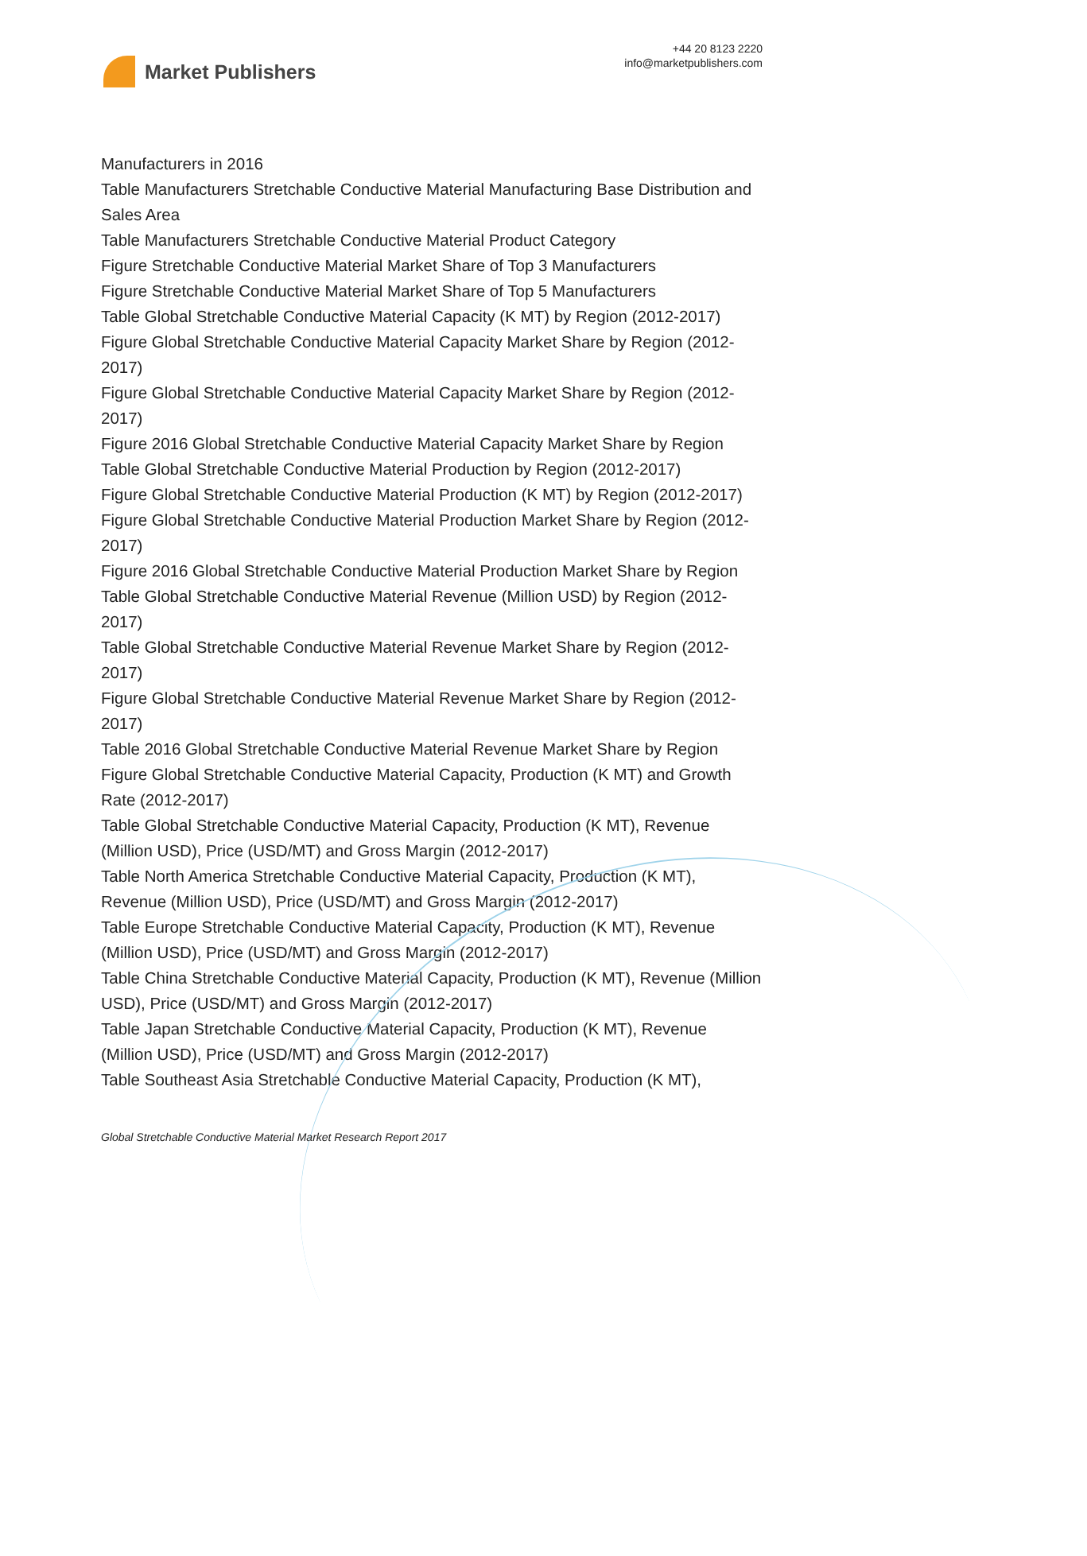Market Publishers
+44 20 8123 2220
info@marketpublishers.com
Manufacturers in 2016
Table Manufacturers Stretchable Conductive Material Manufacturing Base Distribution and Sales Area
Table Manufacturers Stretchable Conductive Material Product Category
Figure Stretchable Conductive Material Market Share of Top 3 Manufacturers
Figure Stretchable Conductive Material Market Share of Top 5 Manufacturers
Table Global Stretchable Conductive Material Capacity (K MT) by Region (2012-2017)
Figure Global Stretchable Conductive Material Capacity Market Share by Region (2012-2017)
Figure Global Stretchable Conductive Material Capacity Market Share by Region (2012-2017)
Figure 2016 Global Stretchable Conductive Material Capacity Market Share by Region
Table Global Stretchable Conductive Material Production by Region (2012-2017)
Figure Global Stretchable Conductive Material Production (K MT) by Region (2012-2017)
Figure Global Stretchable Conductive Material Production Market Share by Region (2012-2017)
Figure 2016 Global Stretchable Conductive Material Production Market Share by Region
Table Global Stretchable Conductive Material Revenue (Million USD) by Region (2012-2017)
Table Global Stretchable Conductive Material Revenue Market Share by Region (2012-2017)
Figure Global Stretchable Conductive Material Revenue Market Share by Region (2012-2017)
Table 2016 Global Stretchable Conductive Material Revenue Market Share by Region
Figure Global Stretchable Conductive Material Capacity, Production (K MT) and Growth Rate (2012-2017)
Table Global Stretchable Conductive Material Capacity, Production (K MT), Revenue (Million USD), Price (USD/MT) and Gross Margin (2012-2017)
Table North America Stretchable Conductive Material Capacity, Production (K MT), Revenue (Million USD), Price (USD/MT) and Gross Margin (2012-2017)
Table Europe Stretchable Conductive Material Capacity, Production (K MT), Revenue (Million USD), Price (USD/MT) and Gross Margin (2012-2017)
Table China Stretchable Conductive Material Capacity, Production (K MT), Revenue (Million USD), Price (USD/MT) and Gross Margin (2012-2017)
Table Japan Stretchable Conductive Material Capacity, Production (K MT), Revenue (Million USD), Price (USD/MT) and Gross Margin (2012-2017)
Table Southeast Asia Stretchable Conductive Material Capacity, Production (K MT),
Global Stretchable Conductive Material Market Research Report 2017